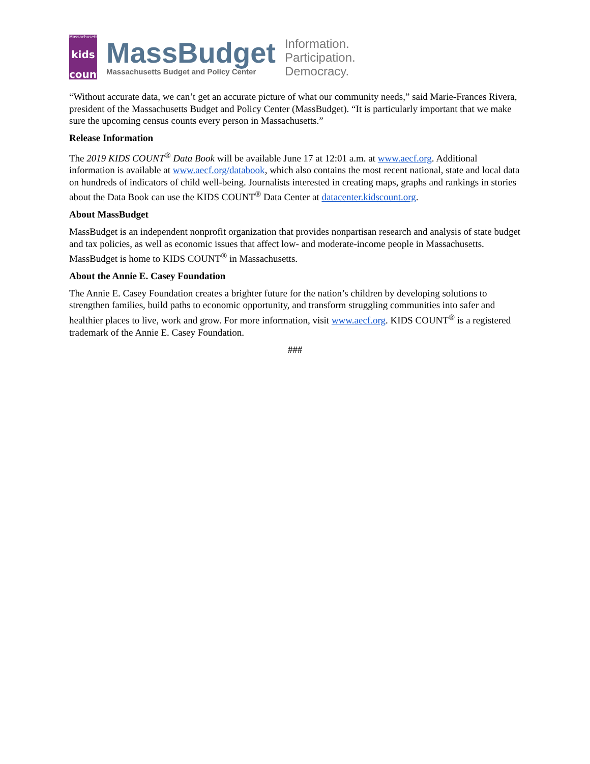Massachusetts
kids
count
MassBudget
Massachusetts Budget and Policy Center
Information.
Participation.
Democracy.
“Without accurate data, we can’t get an accurate picture of what our community needs,” said Marie-Frances Rivera, president of the Massachusetts Budget and Policy Center (MassBudget). “It is particularly important that we make sure the upcoming census counts every person in Massachusetts.”
Release Information
The 2019 KIDS COUNT<sup>®</sup> Data Book will be available June 17 at 12:01 a.m. at www.aecf.org. Additional information is available at www.aecf.org/databook, which also contains the most recent national, state and local data on hundreds of indicators of child well-being. Journalists interested in creating maps, graphs and rankings in stories about the Data Book can use the KIDS COUNT<sup>®</sup> Data Center at datacenter.kidscount.org.
About MassBudget
MassBudget is an independent nonprofit organization that provides nonpartisan research and analysis of state budget and tax policies, as well as economic issues that affect low- and moderate-income people in Massachusetts. MassBudget is home to KIDS COUNT<sup>®</sup> in Massachusetts.
About the Annie E. Casey Foundation
The Annie E. Casey Foundation creates a brighter future for the nation’s children by developing solutions to strengthen families, build paths to economic opportunity, and transform struggling communities into safer and healthier places to live, work and grow. For more information, visit www.aecf.org. KIDS COUNT<sup>®</sup> is a registered trademark of the Annie E. Casey Foundation.
###